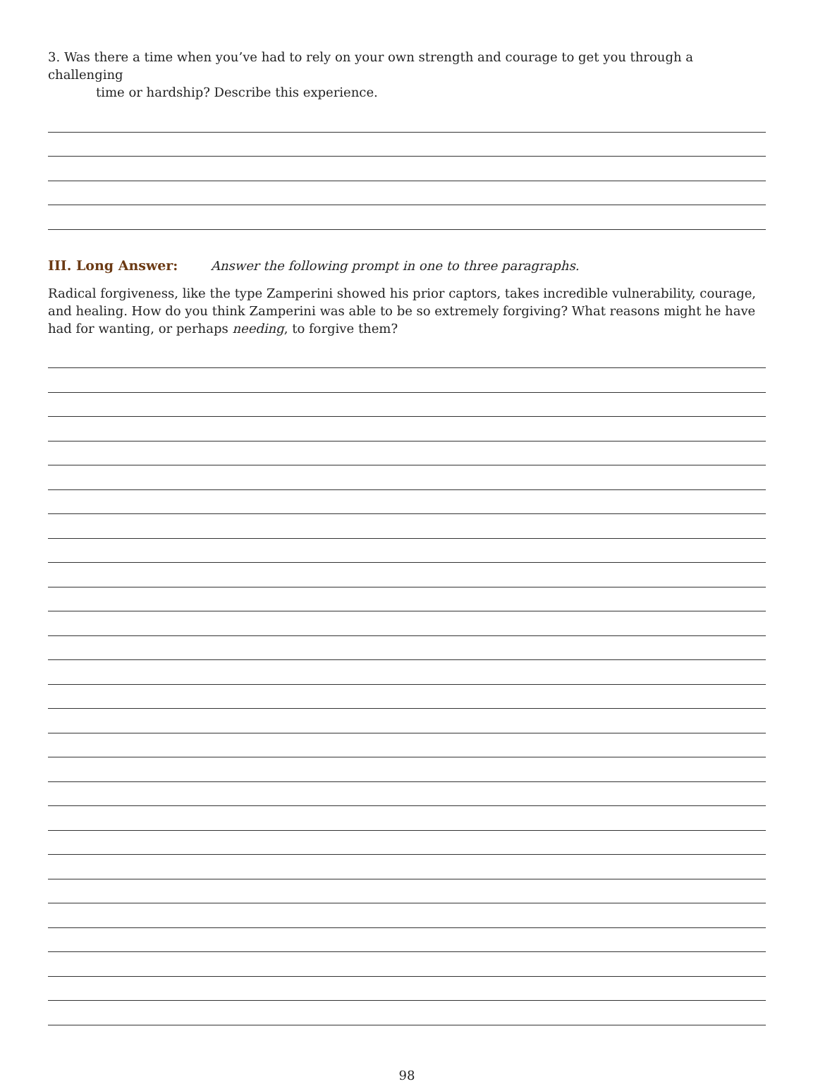3. Was there a time when you’ve had to rely on your own strength and courage to get you through a challenging
time or hardship? Describe this experience.
III. Long Answer: Answer the following prompt in one to three paragraphs.
Radical forgiveness, like the type Zamperini showed his prior captors, takes incredible vulnerability, courage, and healing. How do you think Zamperini was able to be so extremely forgiving? What reasons might he have had for wanting, or perhaps needing, to forgive them?
98